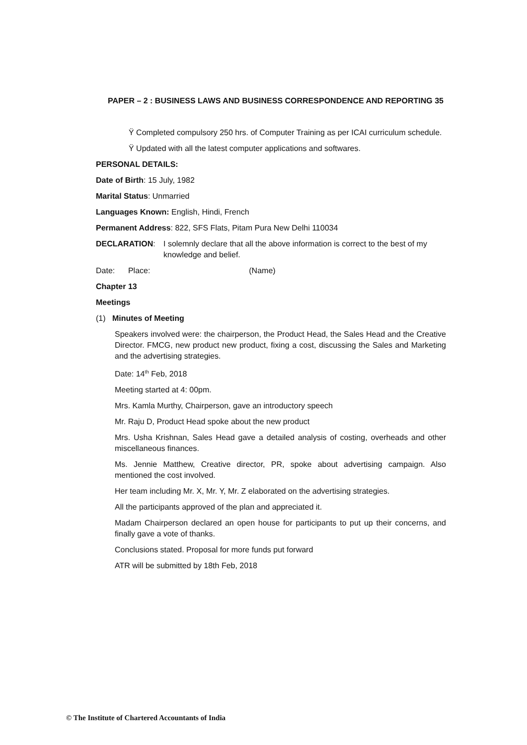PAPER – 2 : BUSINESS LAWS AND BUSINESS CORRESPONDENCE AND REPORTING 35
Ÿ Completed compulsory 250 hrs. of Computer Training as per ICAI curriculum schedule.
Ÿ Updated with all the latest computer applications and softwares.
PERSONAL DETAILS:
Date of Birth: 15 July, 1982
Marital Status: Unmarried
Languages Known: English, Hindi, French
Permanent Address: 822, SFS Flats, Pitam Pura New Delhi 110034
DECLARATION: I solemnly declare that all the above information is correct to the best of my knowledge and belief.
Date: Place: (Name)
Chapter 13
Meetings
(1) Minutes of Meeting
Speakers involved were: the chairperson, the Product Head, the Sales Head and the Creative Director. FMCG, new product new product, fixing a cost, discussing the Sales and Marketing and the advertising strategies.
Date: 14<sup>th</sup> Feb, 2018
Meeting started at 4: 00pm.
Mrs. Kamla Murthy, Chairperson, gave an introductory speech
Mr. Raju D, Product Head spoke about the new product
Mrs. Usha Krishnan, Sales Head gave a detailed analysis of costing, overheads and other miscellaneous finances.
Ms. Jennie Matthew, Creative director, PR, spoke about advertising campaign. Also mentioned the cost involved.
Her team including Mr. X, Mr. Y, Mr. Z elaborated on the advertising strategies.
All the participants approved of the plan and appreciated it.
Madam Chairperson declared an open house for participants to put up their concerns, and finally gave a vote of thanks.
Conclusions stated. Proposal for more funds put forward
ATR will be submitted by 18th Feb, 2018
© The Institute of Chartered Accountants of India